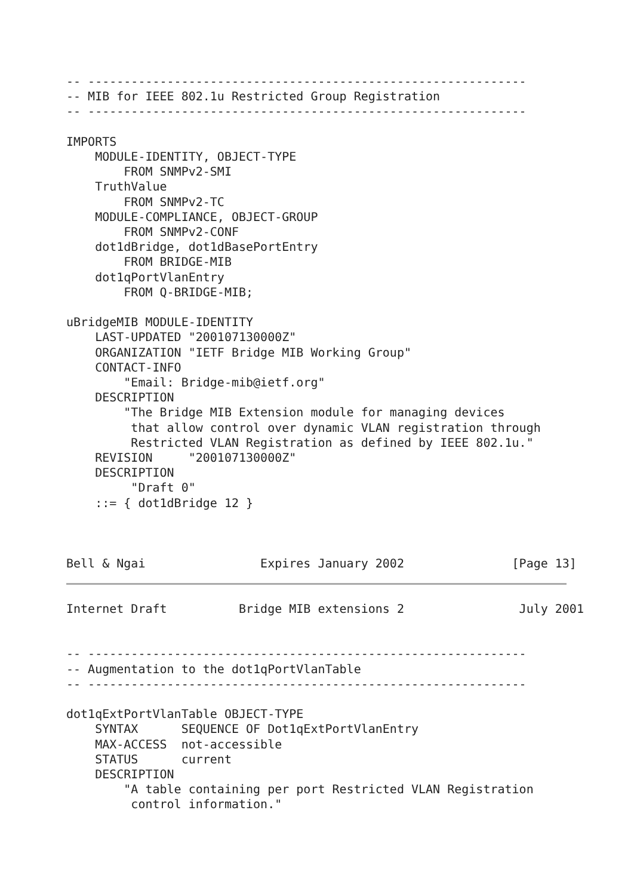-- -------------------------------------------------------------
-- MIB for IEEE 802.1u Restricted Group Registration
-- -------------------------------------------------------------

IMPORTS
    MODULE-IDENTITY, OBJECT-TYPE
        FROM SNMPv2-SMI
    TruthValue
        FROM SNMPv2-TC
    MODULE-COMPLIANCE, OBJECT-GROUP
        FROM SNMPv2-CONF
    dot1dBridge, dot1dBasePortEntry
        FROM BRIDGE-MIB
    dot1qPortVlanEntry
        FROM Q-BRIDGE-MIB;

uBridgeMIB MODULE-IDENTITY
    LAST-UPDATED "200107130000Z"
    ORGANIZATION "IETF Bridge MIB Working Group"
    CONTACT-INFO
        "Email: Bridge-mib@ietf.org"
    DESCRIPTION
        "The Bridge MIB Extension module for managing devices
         that allow control over dynamic VLAN registration through
         Restricted VLAN Registration as defined by IEEE 802.1u."
    REVISION     "200107130000Z"
    DESCRIPTION
         "Draft 0"
    ::= { dot1dBridge 12 }



Bell & Ngai                Expires January 2002               [Page 13]
Internet Draft          Bridge MIB extensions 2                July 2001


-- -------------------------------------------------------------
-- Augmentation to the dot1qPortVlanTable
-- -------------------------------------------------------------

dot1qExtPortVlanTable OBJECT-TYPE
    SYNTAX      SEQUENCE OF Dot1qExtPortVlanEntry
    MAX-ACCESS  not-accessible
    STATUS      current
    DESCRIPTION
        "A table containing per port Restricted VLAN Registration
         control information."